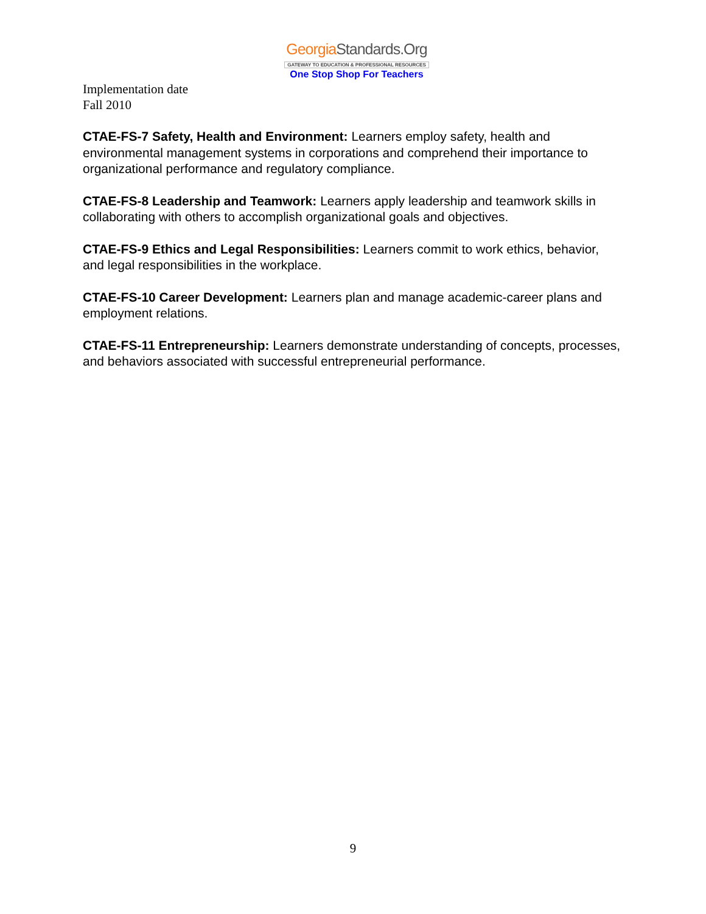GeorgiaStandards.Org
GATEWAY TO EDUCATION & PROFESSIONAL RESOURCES
One Stop Shop For Teachers
Implementation date
Fall 2010
CTAE-FS-7 Safety, Health and Environment: Learners employ safety, health and environmental management systems in corporations and comprehend their importance to organizational performance and regulatory compliance.
CTAE-FS-8 Leadership and Teamwork: Learners apply leadership and teamwork skills in collaborating with others to accomplish organizational goals and objectives.
CTAE-FS-9 Ethics and Legal Responsibilities: Learners commit to work ethics, behavior, and legal responsibilities in the workplace.
CTAE-FS-10 Career Development: Learners plan and manage academic-career plans and employment relations.
CTAE-FS-11 Entrepreneurship: Learners demonstrate understanding of concepts, processes, and behaviors associated with successful entrepreneurial performance.
9